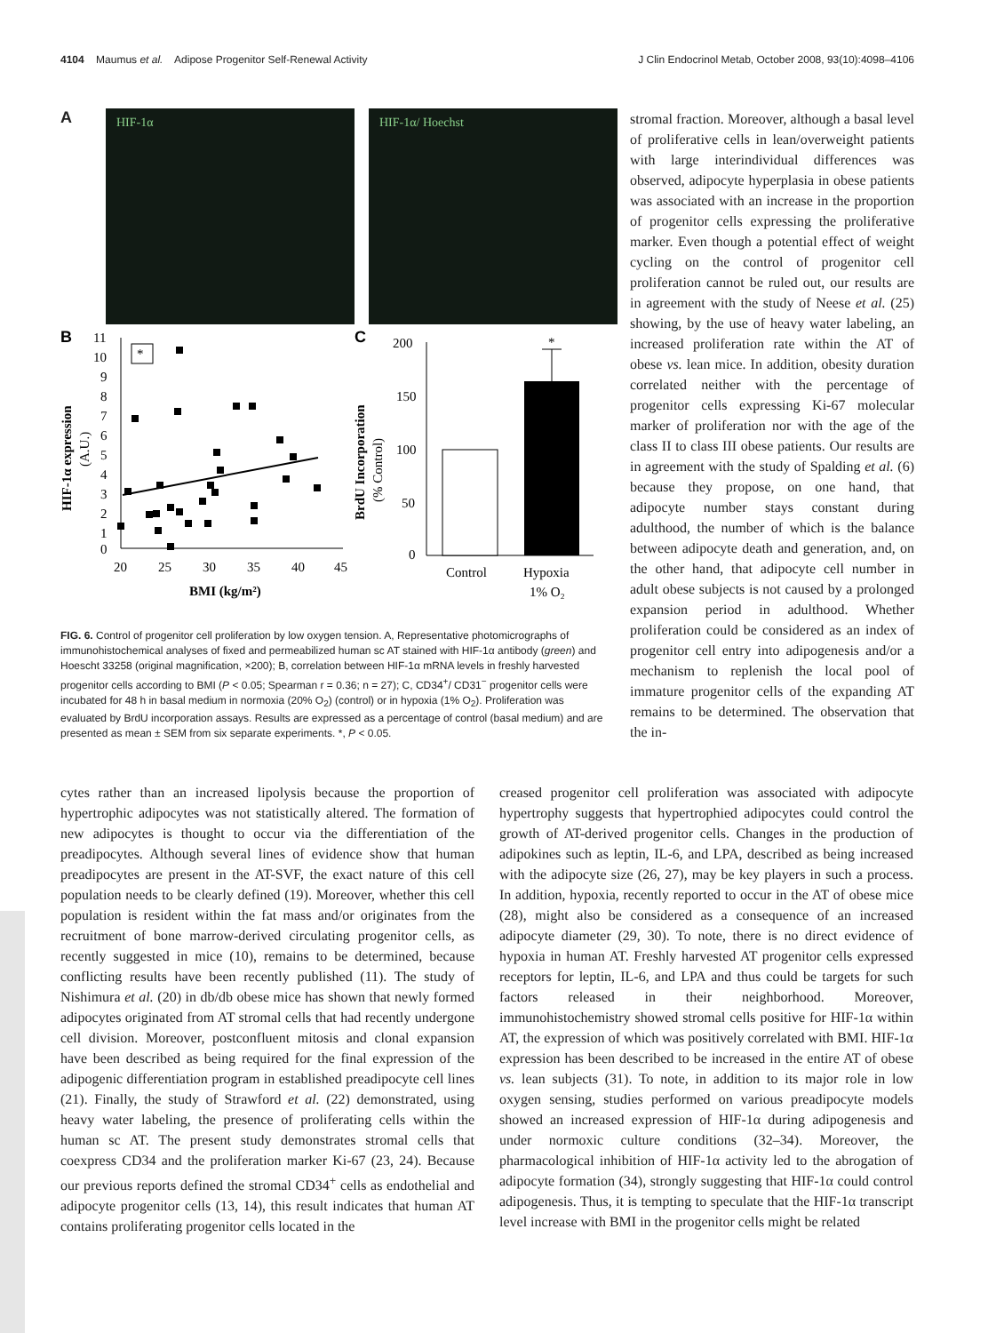4104 Maumus et al. Adipose Progenitor Self-Renewal Activity J Clin Endocrinol Metab, October 2008, 93(10):4098–4106
A
HIF-1α HIF-1α/ Hoechst
B
C
11
10
9
8
7
6
5
4
3
2
1
0
20
25
30
35
40
45
BMI (kg/m²)
HIF-1α expression
(A.U.)
*
200
150
100
50
0
BrdU Incorporation
(% Control)
*
Control
Hypoxia
1% O₂
FIG. 6. Control of progenitor cell proliferation by low oxygen tension. A, Representative photomicrographs of immunohistochemical analyses of fixed and permeabilized human sc AT stained with HIF-1α antibody (green) and Hoescht 33258 (original magnification, ×200); B, correlation between HIF-1α mRNA levels in freshly harvested progenitor cells according to BMI (P < 0.05; Spearman r = 0.36; n = 27); C, CD34<sup>+</sup>/ CD31<sup>−</sup> progenitor cells were incubated for 48 h in basal medium in normoxia (20% O<sub>2</sub>) (control) or in hypoxia (1% O<sub>2</sub>). Proliferation was evaluated by BrdU incorporation assays. Results are expressed as a percentage of control (basal medium) and are presented as mean ± SEM from six separate experiments. *, P < 0.05.
stromal fraction. Moreover, although a basal level of proliferative cells in lean/overweight patients with large interindividual differences was observed, adipocyte hyperplasia in obese patients was associated with an increase in the proportion of progenitor cells expressing the proliferative marker. Even though a potential effect of weight cycling on the control of progenitor cell proliferation cannot be ruled out, our results are in agreement with the study of Neese et al. (25) showing, by the use of heavy water labeling, an increased proliferation rate within the AT of obese vs. lean mice. In addition, obesity duration correlated neither with the percentage of progenitor cells expressing Ki-67 molecular marker of proliferation nor with the age of the class II to class III obese patients. Our results are in agreement with the study of Spalding et al. (6) because they propose, on one hand, that adipocyte number stays constant during adulthood, the number of which is the balance between adipocyte death and generation, and, on the other hand, that adipocyte cell number in adult obese subjects is not caused by a prolonged expansion period in adulthood. Whether proliferation could be considered as an index of progenitor cell entry into adipogenesis and/or a mechanism to replenish the local pool of immature progenitor cells of the expanding AT remains to be determined. The observation that the in-
cytes rather than an increased lipolysis because the proportion of hypertrophic adipocytes was not statistically altered. The formation of new adipocytes is thought to occur via the differentiation of the preadipocytes. Although several lines of evidence show that human preadipocytes are present in the AT-SVF, the exact nature of this cell population needs to be clearly defined (19). Moreover, whether this cell population is resident within the fat mass and/or originates from the recruitment of bone marrow-derived circulating progenitor cells, as recently suggested in mice (10), remains to be determined, because conflicting results have been recently published (11). The study of Nishimura et al. (20) in db/db obese mice has shown that newly formed adipocytes originated from AT stromal cells that had recently undergone cell division. Moreover, postconfluent mitosis and clonal expansion have been described as being required for the final expression of the adipogenic differentiation program in established preadipocyte cell lines (21). Finally, the study of Strawford et al. (22) demonstrated, using heavy water labeling, the presence of proliferating cells within the human sc AT. The present study demonstrates stromal cells that coexpress CD34 and the proliferation marker Ki-67 (23, 24). Because our previous reports defined the stromal CD34<sup>+</sup> cells as endothelial and adipocyte progenitor cells (13, 14), this result indicates that human AT contains proliferating progenitor cells located in the
creased progenitor cell proliferation was associated with adipocyte hypertrophy suggests that hypertrophied adipocytes could control the growth of AT-derived progenitor cells. Changes in the production of adipokines such as leptin, IL-6, and LPA, described as being increased with the adipocyte size (26, 27), may be key players in such a process. In addition, hypoxia, recently reported to occur in the AT of obese mice (28), might also be considered as a consequence of an increased adipocyte diameter (29, 30). To note, there is no direct evidence of hypoxia in human AT. Freshly harvested AT progenitor cells expressed receptors for leptin, IL-6, and LPA and thus could be targets for such factors released in their neighborhood. Moreover, immunohistochemistry showed stromal cells positive for HIF-1α within AT, the expression of which was positively correlated with BMI. HIF-1α expression has been described to be increased in the entire AT of obese vs. lean subjects (31). To note, in addition to its major role in low oxygen sensing, studies performed on various preadipocyte models showed an increased expression of HIF-1α during adipogenesis and under normoxic culture conditions (32–34). Moreover, the pharmacological inhibition of HIF-1α activity led to the abrogation of adipocyte formation (34), strongly suggesting that HIF-1α could control adipogenesis. Thus, it is tempting to speculate that the HIF-1α transcript level increase with BMI in the progenitor cells might be related